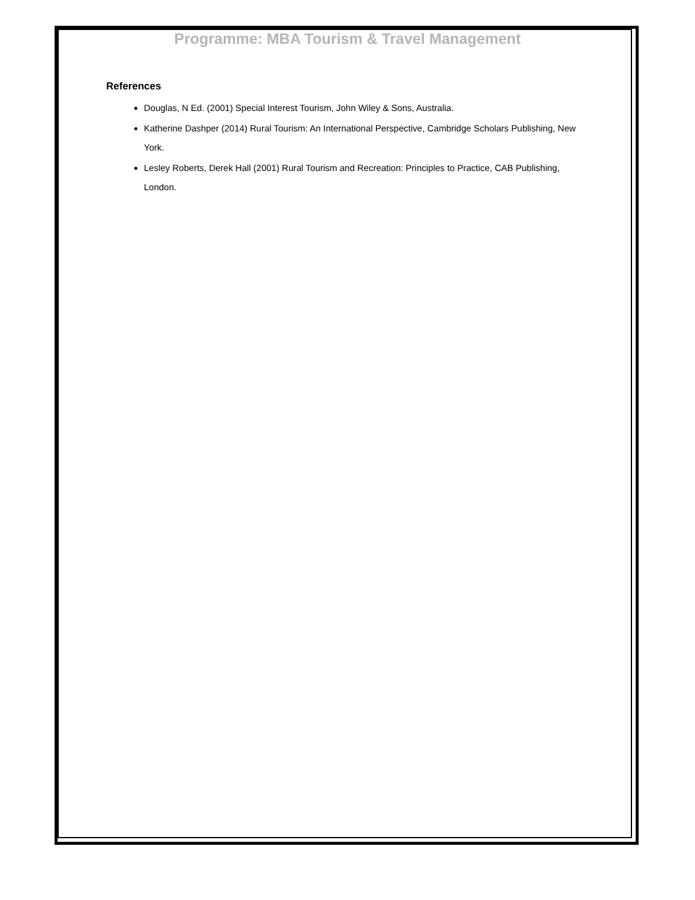Programme: MBA Tourism & Travel Management
References
Douglas, N Ed. (2001) Special Interest Tourism, John Wiley & Sons, Australia.
Katherine Dashper (2014) Rural Tourism: An International Perspective, Cambridge Scholars Publishing, New York.
Lesley Roberts, Derek Hall (2001) Rural Tourism and Recreation: Principles to Practice, CAB Publishing, London.